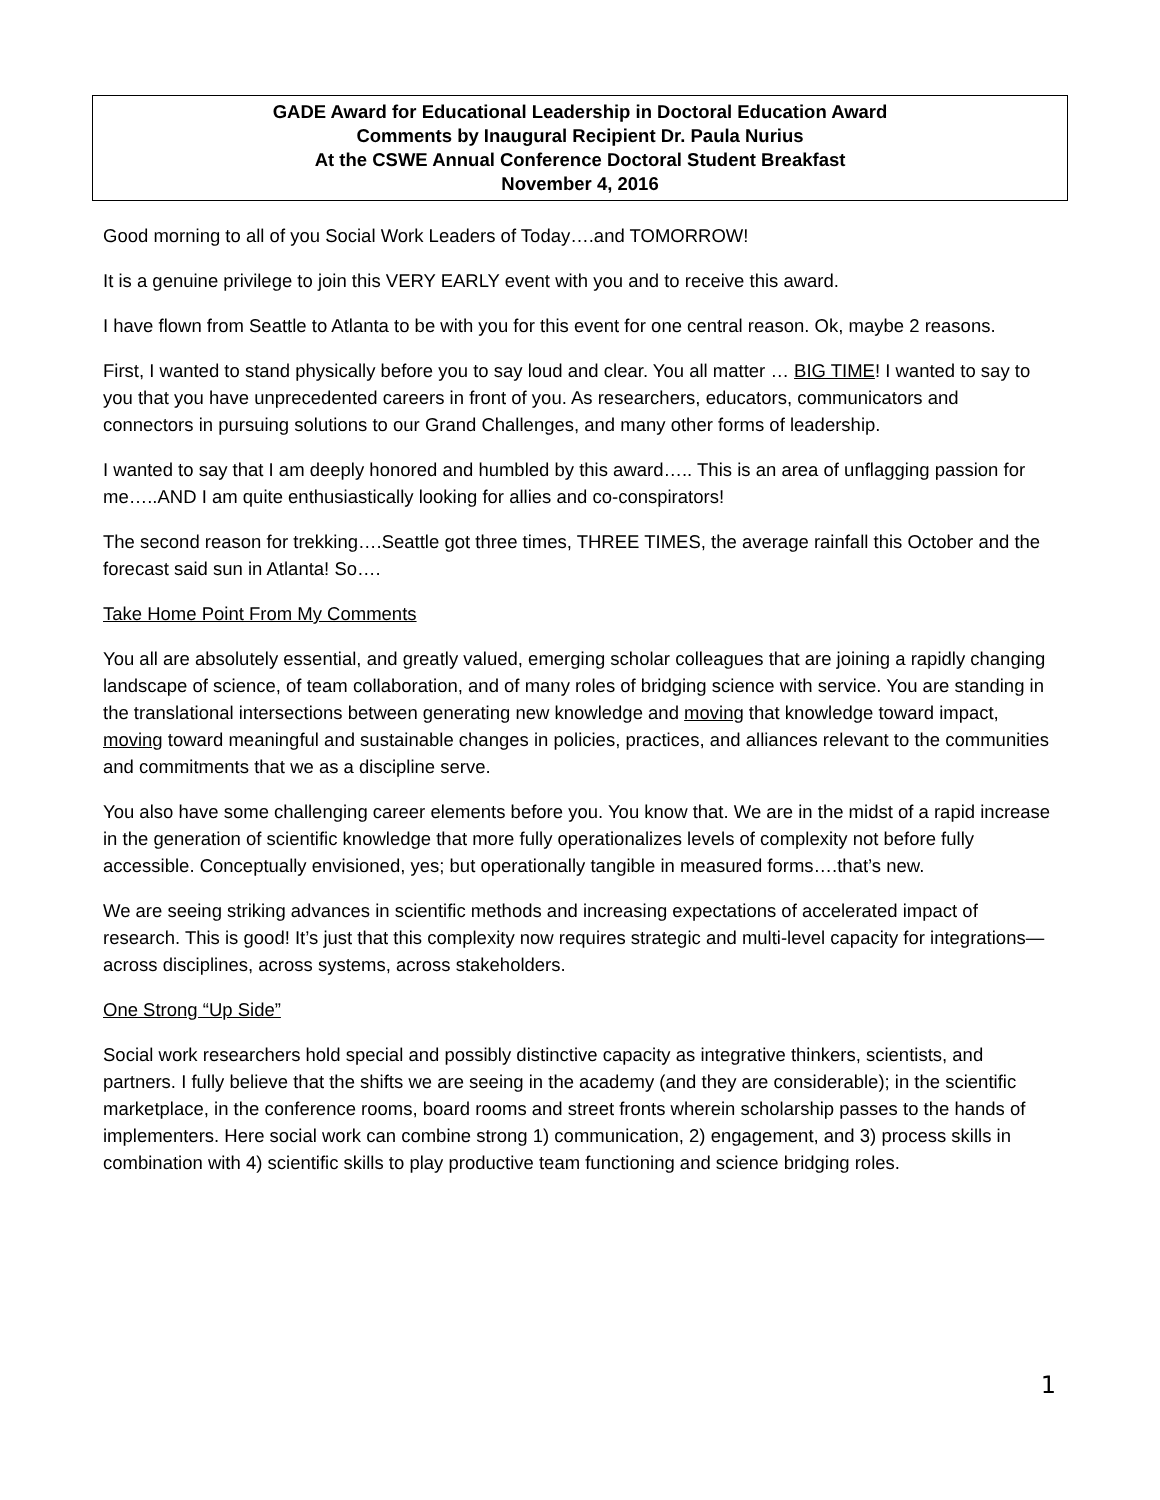GADE Award for Educational Leadership in Doctoral Education Award
Comments by Inaugural Recipient Dr. Paula Nurius
At the CSWE Annual Conference Doctoral Student Breakfast
November 4, 2016
Good morning to all of you Social Work Leaders of Today….and TOMORROW!
It is a genuine privilege to join this VERY EARLY event with you and to receive this award.
I have flown from Seattle to Atlanta to be with you for this event for one central reason. Ok, maybe 2 reasons.
First, I wanted to stand physically before you to say loud and clear. You all matter … BIG TIME! I wanted to say to you that you have unprecedented careers in front of you. As researchers, educators, communicators and connectors in pursuing solutions to our Grand Challenges, and many other forms of leadership.
I wanted to say that I am deeply honored and humbled by this award….. This is an area of unflagging passion for me…..AND I am quite enthusiastically looking for allies and co-conspirators!
The second reason for trekking….Seattle got three times, THREE TIMES, the average rainfall this October and the forecast said sun in Atlanta! So….
Take Home Point From My Comments
You all are absolutely essential, and greatly valued, emerging scholar colleagues that are joining a rapidly changing landscape of science, of team collaboration, and of many roles of bridging science with service. You are standing in the translational intersections between generating new knowledge and moving that knowledge toward impact, moving toward meaningful and sustainable changes in policies, practices, and alliances relevant to the communities and commitments that we as a discipline serve.
You also have some challenging career elements before you. You know that. We are in the midst of a rapid increase in the generation of scientific knowledge that more fully operationalizes levels of complexity not before fully accessible. Conceptually envisioned, yes; but operationally tangible in measured forms….that’s new.
We are seeing striking advances in scientific methods and increasing expectations of accelerated impact of research. This is good! It’s just that this complexity now requires strategic and multi-level capacity for integrations—across disciplines, across systems, across stakeholders.
One Strong “Up Side”
Social work researchers hold special and possibly distinctive capacity as integrative thinkers, scientists, and partners. I fully believe that the shifts we are seeing in the academy (and they are considerable); in the scientific marketplace, in the conference rooms, board rooms and street fronts wherein scholarship passes to the hands of implementers. Here social work can combine strong 1) communication, 2) engagement, and 3) process skills in combination with 4) scientific skills to play productive team functioning and science bridging roles.
1